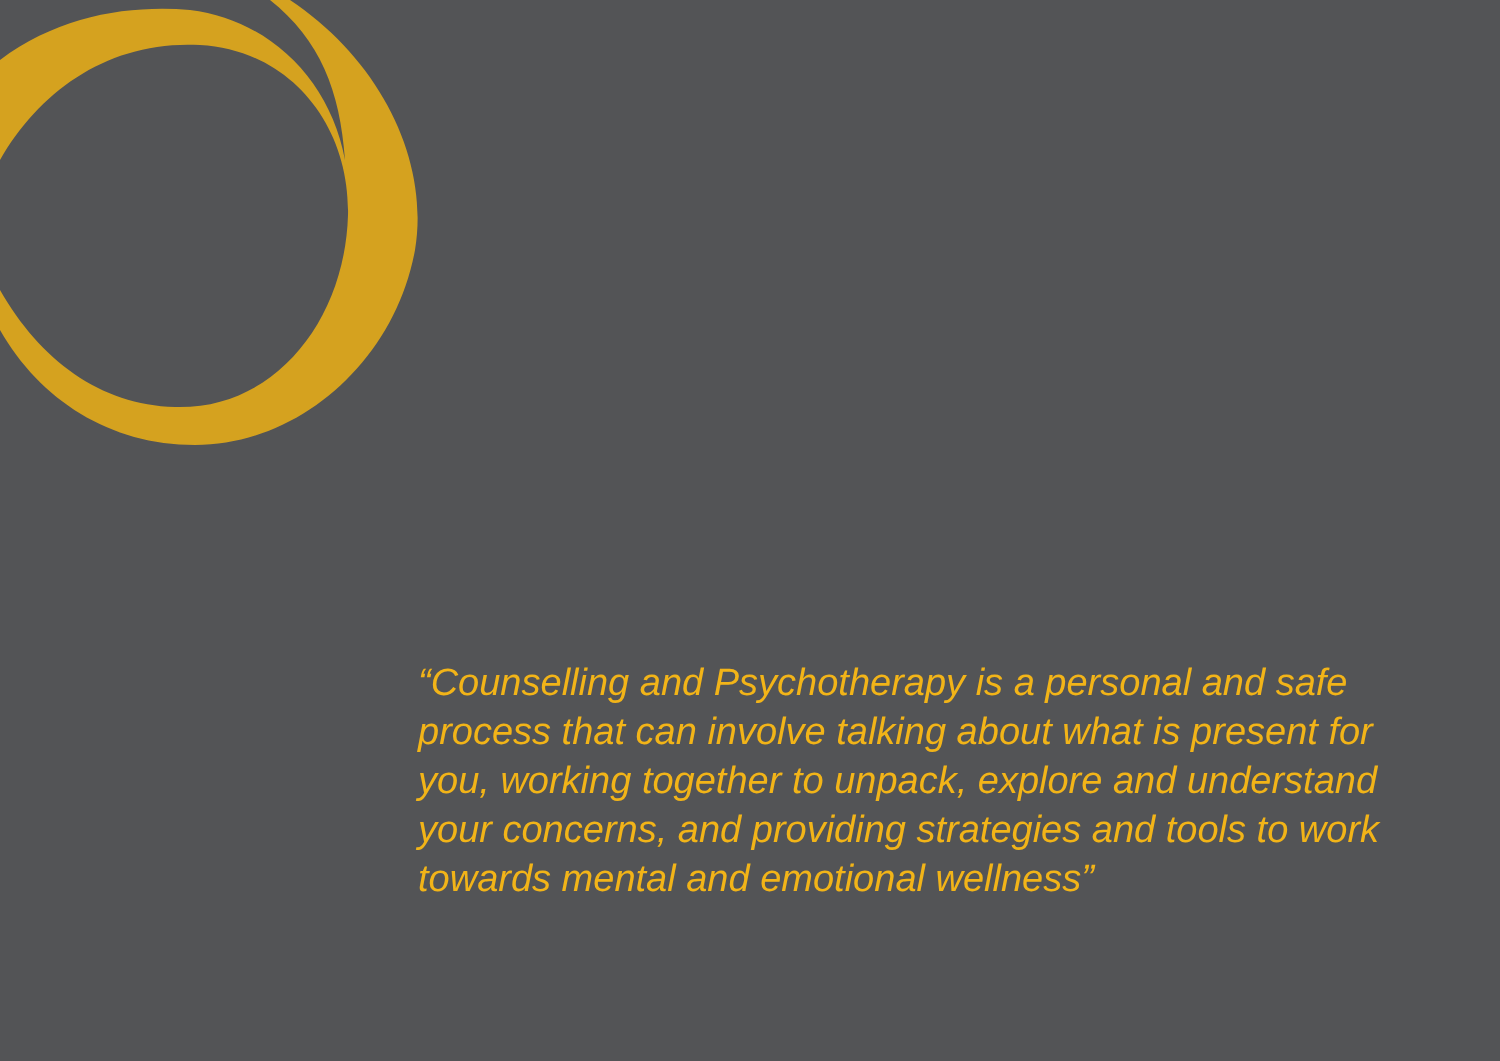“Counselling and Psychotherapy is a personal and safe process that can involve talking about what is present for you, working together to unpack, explore and understand your concerns, and providing strategies and tools to work towards mental and emotional wellness”